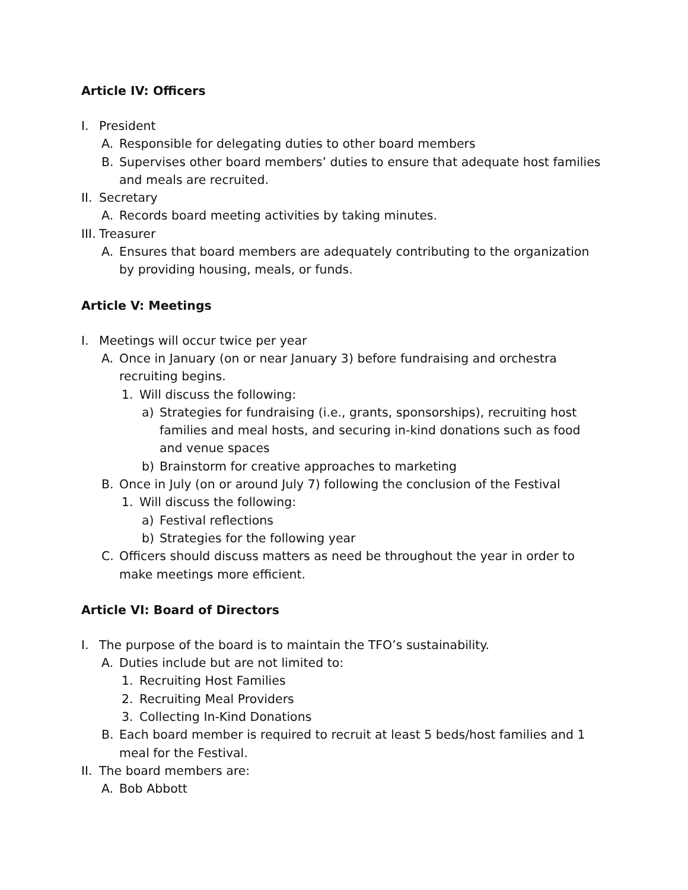Article IV: Officers
I. President
A. Responsible for delegating duties to other board members
B. Supervises other board members’ duties to ensure that adequate host families and meals are recruited.
II. Secretary
A. Records board meeting activities by taking minutes.
III. Treasurer
A. Ensures that board members are adequately contributing to the organization by providing housing, meals, or funds.
Article V: Meetings
I. Meetings will occur twice per year
A. Once in January (on or near January 3) before fundraising and orchestra recruiting begins.
1. Will discuss the following:
a) Strategies for fundraising (i.e., grants, sponsorships), recruiting host families and meal hosts, and securing in-kind donations such as food and venue spaces
b) Brainstorm for creative approaches to marketing
B. Once in July (on or around July 7) following the conclusion of the Festival
1. Will discuss the following:
a) Festival reflections
b) Strategies for the following year
C. Officers should discuss matters as need be throughout the year in order to make meetings more efficient.
Article VI: Board of Directors
I. The purpose of the board is to maintain the TFO’s sustainability.
A. Duties include but are not limited to:
1. Recruiting Host Families
2. Recruiting Meal Providers
3. Collecting In-Kind Donations
B. Each board member is required to recruit at least 5 beds/host families and 1 meal for the Festival.
II. The board members are:
A. Bob Abbott